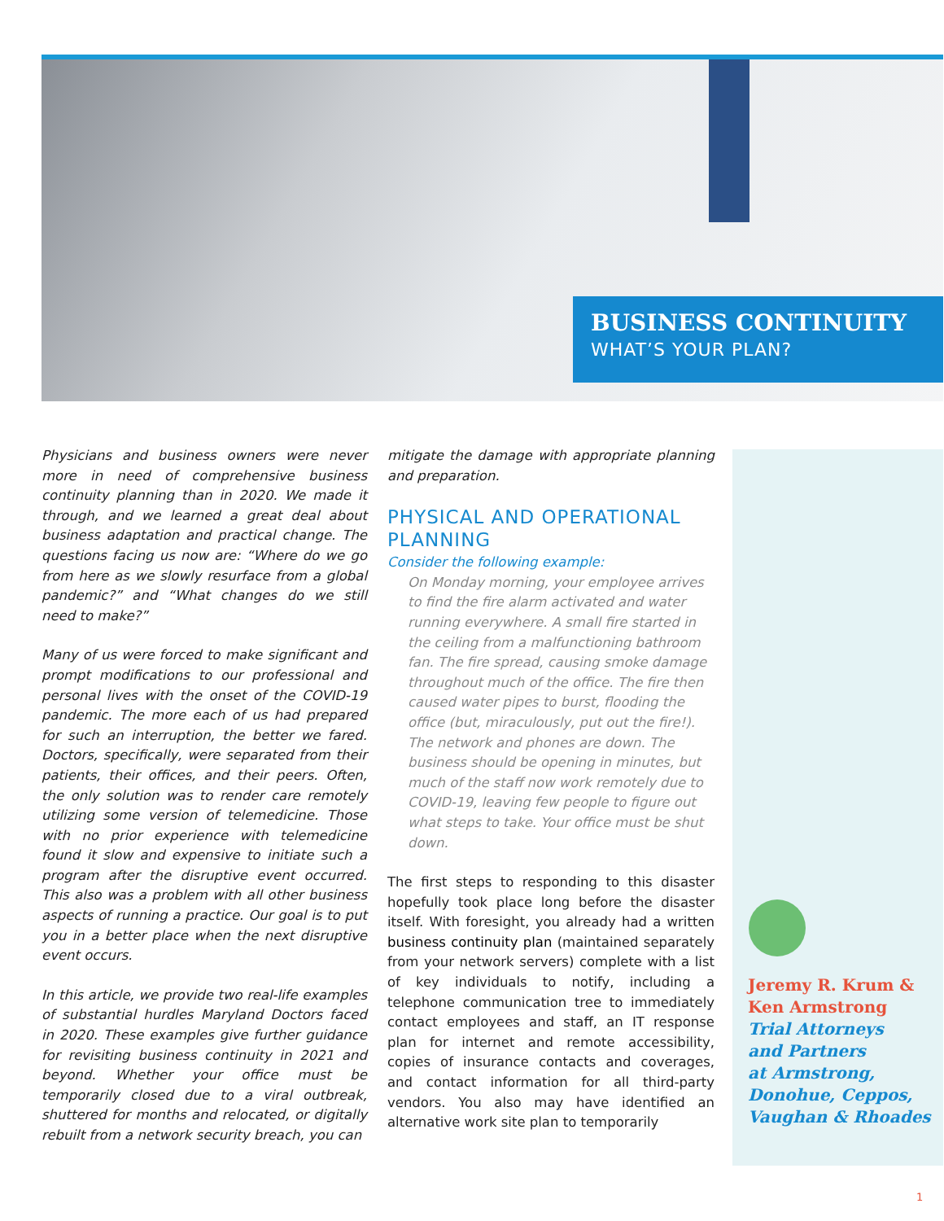BUSINESS CONTINUITY
WHAT’S YOUR PLAN?
Physicians and business owners were never more in need of comprehensive business continuity planning than in 2020. We made it through, and we learned a great deal about business adaptation and practical change. The questions facing us now are: “Where do we go from here as we slowly resurface from a global pandemic?” and “What changes do we still need to make?”
Many of us were forced to make significant and prompt modifications to our professional and personal lives with the onset of the COVID-19 pandemic. The more each of us had prepared for such an interruption, the better we fared. Doctors, specifically, were separated from their patients, their offices, and their peers. Often, the only solution was to render care remotely utilizing some version of telemedicine. Those with no prior experience with telemedicine found it slow and expensive to initiate such a program after the disruptive event occurred. This also was a problem with all other business aspects of running a practice. Our goal is to put you in a better place when the next disruptive event occurs.
In this article, we provide two real-life examples of substantial hurdles Maryland Doctors faced in 2020. These examples give further guidance for revisiting business continuity in 2021 and beyond. Whether your office must be temporarily closed due to a viral outbreak, shuttered for months and relocated, or digitally rebuilt from a network security breach, you can
mitigate the damage with appropriate planning and preparation.
PHYSICAL AND OPERATIONAL PLANNING
Consider the following example:
On Monday morning, your employee arrives to find the fire alarm activated and water running everywhere. A small fire started in the ceiling from a malfunctioning bathroom fan. The fire spread, causing smoke damage throughout much of the office. The fire then caused water pipes to burst, flooding the office (but, miraculously, put out the fire!). The network and phones are down. The business should be opening in minutes, but much of the staff now work remotely due to COVID-19, leaving few people to figure out what steps to take. Your office must be shut down.
The first steps to responding to this disaster hopefully took place long before the disaster itself. With foresight, you already had a written business continuity plan (maintained separately from your network servers) complete with a list of key individuals to notify, including a telephone communication tree to immediately contact employees and staff, an IT response plan for internet and remote accessibility, copies of insurance contacts and coverages, and contact information for all third-party vendors. You also may have identified an alternative work site plan to temporarily
Jeremy R. Krum &
Ken Armstrong
Trial Attorneys
and Partners
at Armstrong,
Donohue, Ceppos,
Vaughan & Rhoades
1